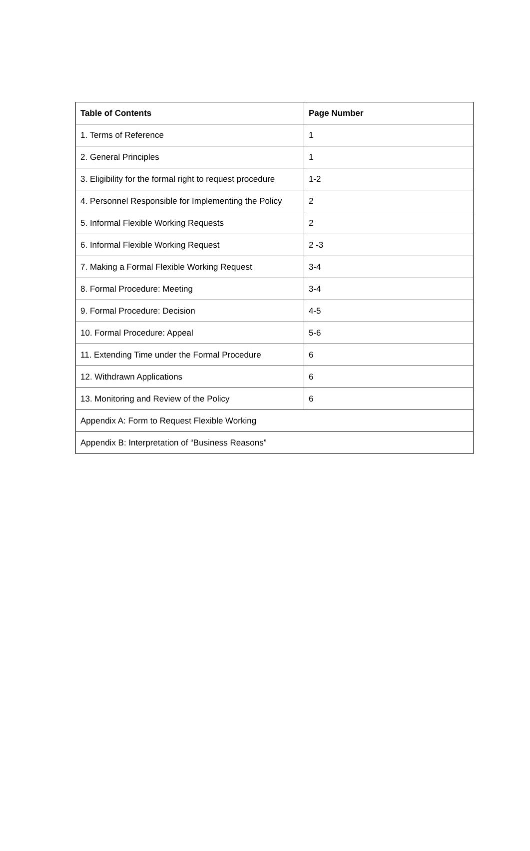| Table of Contents | Page Number |
| --- | --- |
| 1. Terms of Reference | 1 |
| 2. General Principles | 1 |
| 3. Eligibility for the formal right to request procedure | 1-2 |
| 4. Personnel Responsible for Implementing the Policy | 2 |
| 5. Informal Flexible Working Requests | 2 |
| 6. Informal Flexible Working Request | 2 -3 |
| 7. Making a Formal Flexible Working Request | 3-4 |
| 8. Formal Procedure: Meeting | 3-4 |
| 9. Formal Procedure: Decision | 4-5 |
| 10. Formal Procedure: Appeal | 5-6 |
| 11. Extending Time under the Formal Procedure | 6 |
| 12. Withdrawn Applications | 6 |
| 13. Monitoring and Review of the Policy | 6 |
| Appendix A: Form to Request Flexible Working | |
| Appendix B: Interpretation of “Business Reasons” | |